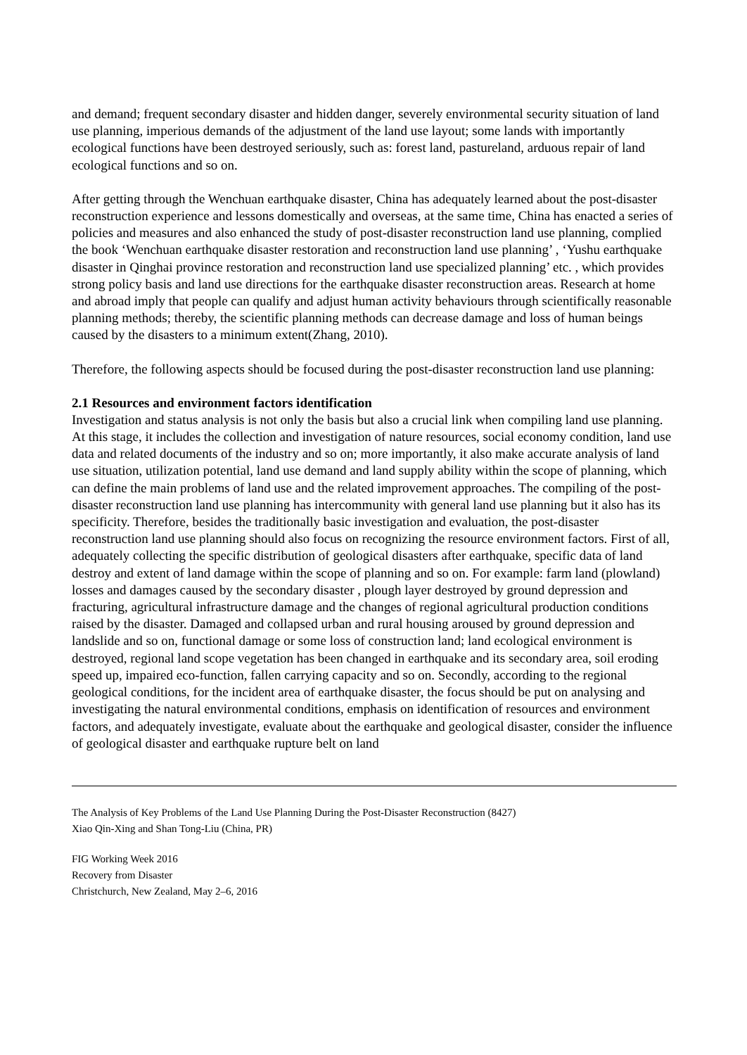and demand; frequent secondary disaster and hidden danger, severely environmental security situation of land use planning, imperious demands of the adjustment of the land use layout; some lands with importantly ecological functions have been destroyed seriously, such as: forest land, pastureland, arduous repair of land ecological functions and so on.
After getting through the Wenchuan earthquake disaster, China has adequately learned about the post-disaster reconstruction experience and lessons domestically and overseas, at the same time, China has enacted a series of policies and measures and also enhanced the study of post-disaster reconstruction land use planning, complied the book ‘Wenchuan earthquake disaster restoration and reconstruction land use planning’ , ‘Yushu earthquake disaster in Qinghai province restoration and reconstruction land use specialized planning’ etc. , which provides strong policy basis and land use directions for the earthquake disaster reconstruction areas. Research at home and abroad imply that people can qualify and adjust human activity behaviours through scientifically reasonable planning methods; thereby, the scientific planning methods can decrease damage and loss of human beings caused by the disasters to a minimum extent(Zhang, 2010).
Therefore, the following aspects should be focused during the post-disaster reconstruction land use planning:
2.1 Resources and environment factors identification
Investigation and status analysis is not only the basis but also a crucial link when compiling land use planning. At this stage, it includes the collection and investigation of nature resources, social economy condition, land use data and related documents of the industry and so on; more importantly, it also make accurate analysis of land use situation, utilization potential, land use demand and land supply ability within the scope of planning, which can define the main problems of land use and the related improvement approaches. The compiling of the post-disaster reconstruction land use planning has intercommunity with general land use planning but it also has its specificity. Therefore, besides the traditionally basic investigation and evaluation, the post-disaster reconstruction land use planning should also focus on recognizing the resource environment factors. First of all, adequately collecting the specific distribution of geological disasters after earthquake, specific data of land destroy and extent of land damage within the scope of planning and so on. For example: farm land (plowland) losses and damages caused by the secondary disaster , plough layer destroyed by ground depression and fracturing, agricultural infrastructure damage and the changes of regional agricultural production conditions raised by the disaster. Damaged and collapsed urban and rural housing aroused by ground depression and landslide and so on, functional damage or some loss of construction land; land ecological environment is destroyed, regional land scope vegetation has been changed in earthquake and its secondary area, soil eroding speed up, impaired eco-function, fallen carrying capacity and so on. Secondly, according to the regional geological conditions, for the incident area of earthquake disaster, the focus should be put on analysing and investigating the natural environmental conditions, emphasis on identification of resources and environment factors, and adequately investigate, evaluate about the earthquake and geological disaster, consider the influence of geological disaster and earthquake rupture belt on land
The Analysis of Key Problems of the Land Use Planning During the Post-Disaster Reconstruction (8427)
Xiao Qin-Xing and Shan Tong-Liu (China, PR)
FIG Working Week 2016
Recovery from Disaster
Christchurch, New Zealand, May 2–6, 2016